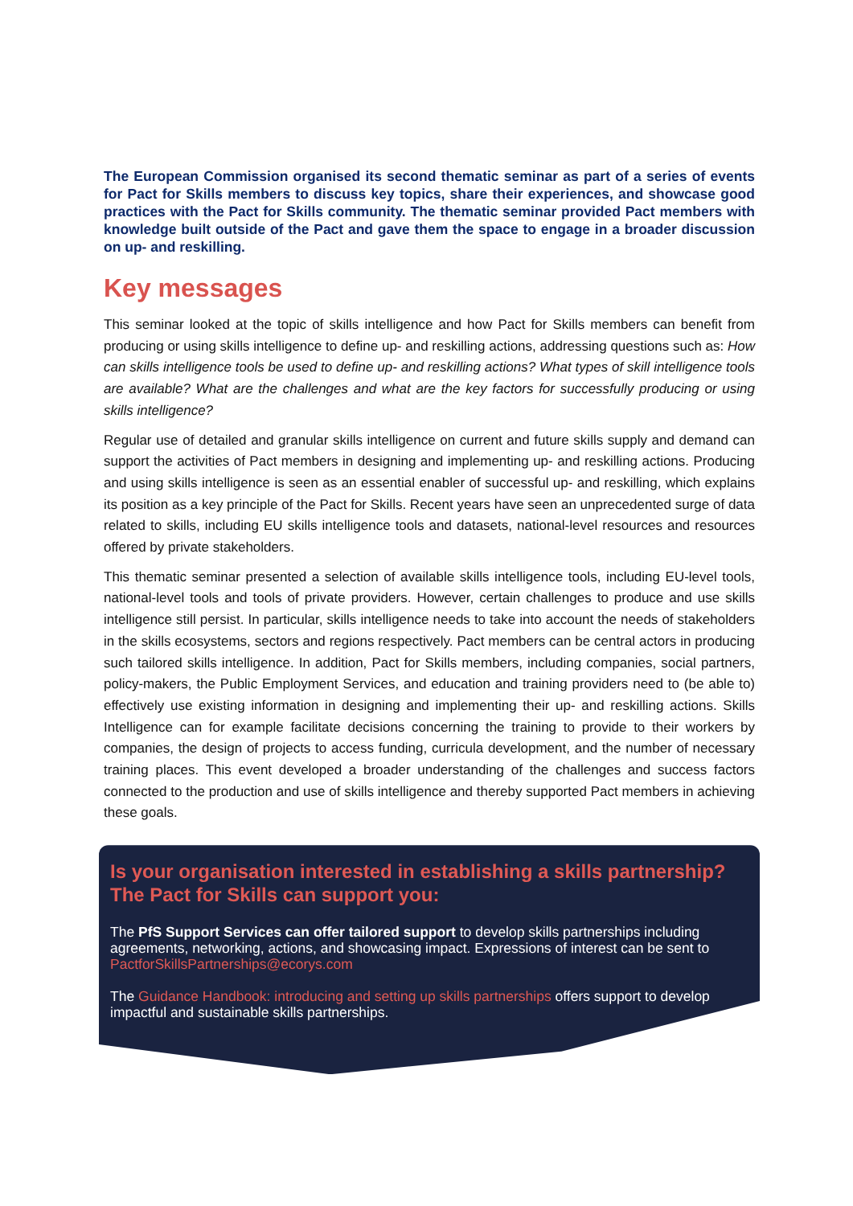The European Commission organised its second thematic seminar as part of a series of events for Pact for Skills members to discuss key topics, share their experiences, and showcase good practices with the Pact for Skills community. The thematic seminar provided Pact members with knowledge built outside of the Pact and gave them the space to engage in a broader discussion on up- and reskilling.
Key messages
This seminar looked at the topic of skills intelligence and how Pact for Skills members can benefit from producing or using skills intelligence to define up- and reskilling actions, addressing questions such as: How can skills intelligence tools be used to define up- and reskilling actions? What types of skill intelligence tools are available? What are the challenges and what are the key factors for successfully producing or using skills intelligence?
Regular use of detailed and granular skills intelligence on current and future skills supply and demand can support the activities of Pact members in designing and implementing up- and reskilling actions. Producing and using skills intelligence is seen as an essential enabler of successful up- and reskilling, which explains its position as a key principle of the Pact for Skills. Recent years have seen an unprecedented surge of data related to skills, including EU skills intelligence tools and datasets, national-level resources and resources offered by private stakeholders.
This thematic seminar presented a selection of available skills intelligence tools, including EU-level tools, national-level tools and tools of private providers. However, certain challenges to produce and use skills intelligence still persist. In particular, skills intelligence needs to take into account the needs of stakeholders in the skills ecosystems, sectors and regions respectively. Pact members can be central actors in producing such tailored skills intelligence. In addition, Pact for Skills members, including companies, social partners, policy-makers, the Public Employment Services, and education and training providers need to (be able to) effectively use existing information in designing and implementing their up- and reskilling actions. Skills Intelligence can for example facilitate decisions concerning the training to provide to their workers by companies, the design of projects to access funding, curricula development, and the number of necessary training places. This event developed a broader understanding of the challenges and success factors connected to the production and use of skills intelligence and thereby supported Pact members in achieving these goals.
Is your organisation interested in establishing a skills partnership? The Pact for Skills can support you:
The PfS Support Services can offer tailored support to develop skills partnerships including agreements, networking, actions, and showcasing impact. Expressions of interest can be sent to PactforSkillsPartnerships@ecorys.com
The Guidance Handbook: introducing and setting up skills partnerships offers support to develop impactful and sustainable skills partnerships.